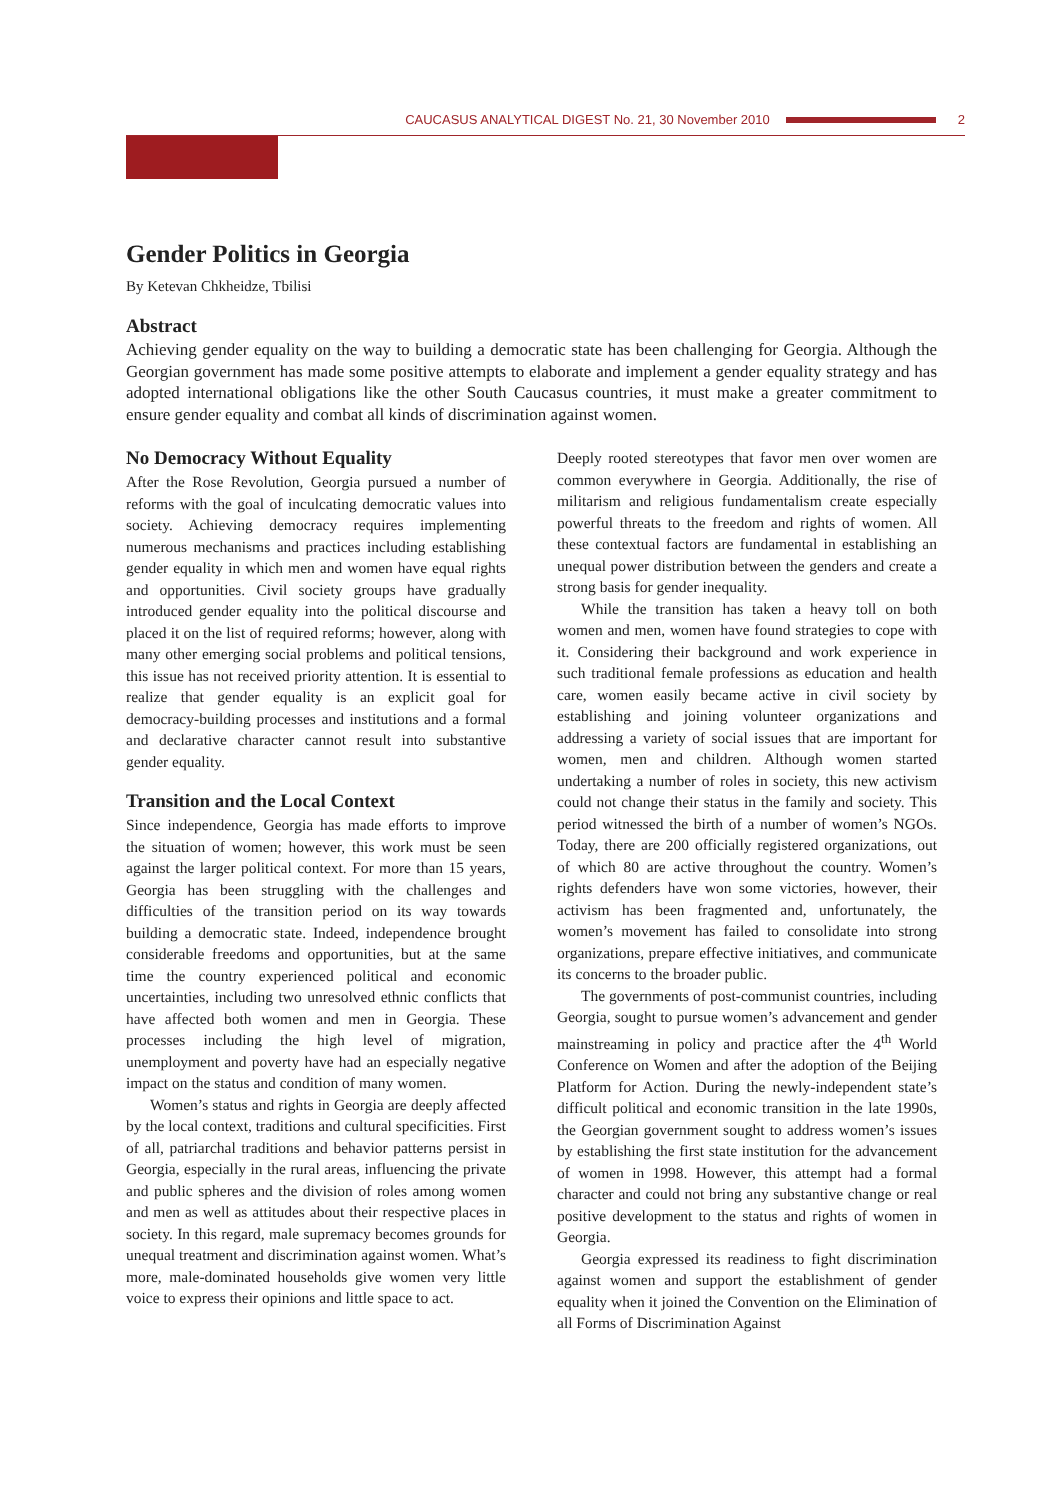CAUCASUS ANALYTICAL DIGEST No. 21, 30 November 2010 2
Gender Politics in Georgia
By Ketevan Chkheidze, Tbilisi
Abstract
Achieving gender equality on the way to building a democratic state has been challenging for Georgia. Although the Georgian government has made some positive attempts to elaborate and implement a gender equality strategy and has adopted international obligations like the other South Caucasus countries, it must make a greater commitment to ensure gender equality and combat all kinds of discrimination against women.
No Democracy Without Equality
After the Rose Revolution, Georgia pursued a number of reforms with the goal of inculcating democratic values into society. Achieving democracy requires implementing numerous mechanisms and practices including establishing gender equality in which men and women have equal rights and opportunities. Civil society groups have gradually introduced gender equality into the political discourse and placed it on the list of required reforms; however, along with many other emerging social problems and political tensions, this issue has not received priority attention. It is essential to realize that gender equality is an explicit goal for democracy-building processes and institutions and a formal and declarative character cannot result into substantive gender equality.
Transition and the Local Context
Since independence, Georgia has made efforts to improve the situation of women; however, this work must be seen against the larger political context. For more than 15 years, Georgia has been struggling with the challenges and difficulties of the transition period on its way towards building a democratic state. Indeed, independence brought considerable freedoms and opportunities, but at the same time the country experienced political and economic uncertainties, including two unresolved ethnic conflicts that have affected both women and men in Georgia. These processes including the high level of migration, unemployment and poverty have had an especially negative impact on the status and condition of many women.
Women’s status and rights in Georgia are deeply affected by the local context, traditions and cultural specificities. First of all, patriarchal traditions and behavior patterns persist in Georgia, especially in the rural areas, influencing the private and public spheres and the division of roles among women and men as well as attitudes about their respective places in society. In this regard, male supremacy becomes grounds for unequal treatment and discrimination against women. What’s more, male-dominated households give women very little voice to express their opinions and little space to act.
Deeply rooted stereotypes that favor men over women are common everywhere in Georgia. Additionally, the rise of militarism and religious fundamentalism create especially powerful threats to the freedom and rights of women. All these contextual factors are fundamental in establishing an unequal power distribution between the genders and create a strong basis for gender inequality.
While the transition has taken a heavy toll on both women and men, women have found strategies to cope with it. Considering their background and work experience in such traditional female professions as education and health care, women easily became active in civil society by establishing and joining volunteer organizations and addressing a variety of social issues that are important for women, men and children. Although women started undertaking a number of roles in society, this new activism could not change their status in the family and society. This period witnessed the birth of a number of women’s NGOs. Today, there are 200 officially registered organizations, out of which 80 are active throughout the country. Women’s rights defenders have won some victories, however, their activism has been fragmented and, unfortunately, the women’s movement has failed to consolidate into strong organizations, prepare effective initiatives, and communicate its concerns to the broader public.
The governments of post-communist countries, including Georgia, sought to pursue women’s advancement and gender mainstreaming in policy and practice after the 4<sup>th</sup> World Conference on Women and after the adoption of the Beijing Platform for Action. During the newly-independent state’s difficult political and economic transition in the late 1990s, the Georgian government sought to address women’s issues by establishing the first state institution for the advancement of women in 1998. However, this attempt had a formal character and could not bring any substantive change or real positive development to the status and rights of women in Georgia.
Georgia expressed its readiness to fight discrimination against women and support the establishment of gender equality when it joined the Convention on the Elimination of all Forms of Discrimination Against